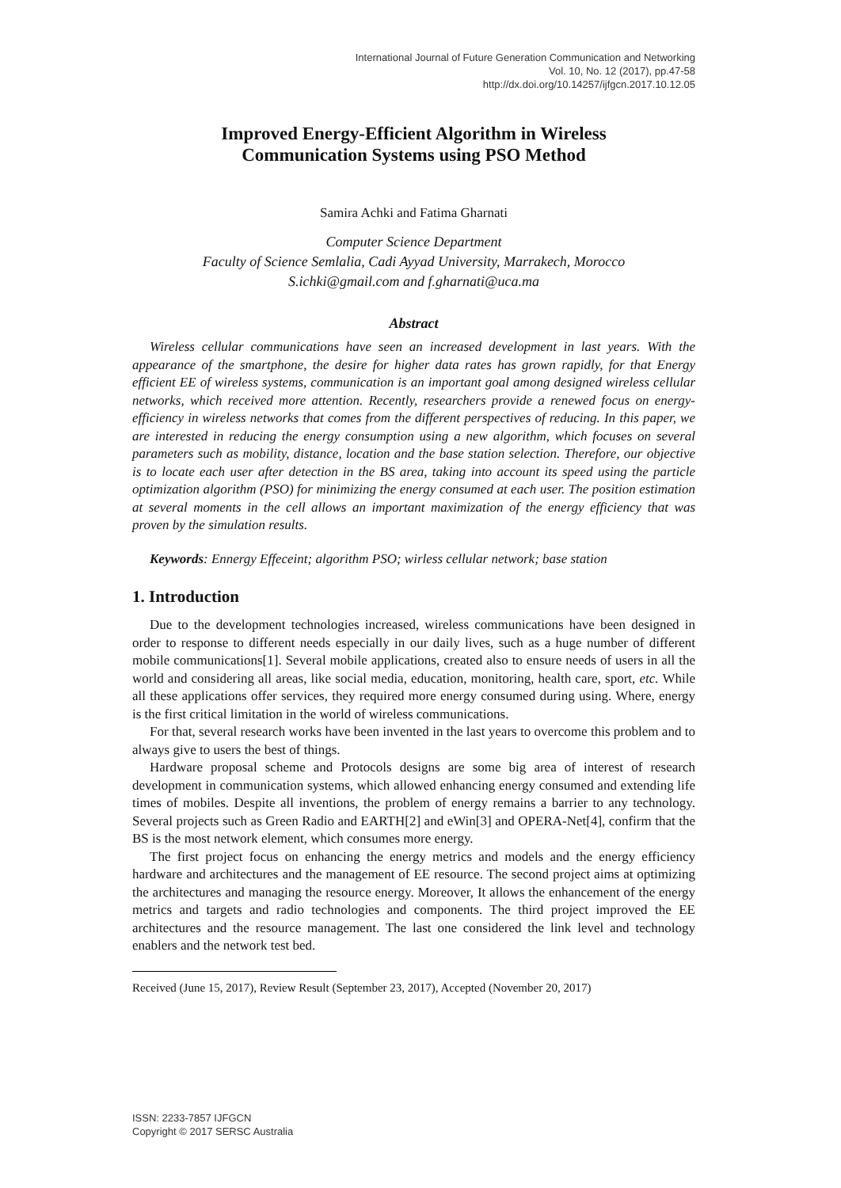International Journal of Future Generation Communication and Networking
Vol. 10, No. 12 (2017), pp.47-58
http://dx.doi.org/10.14257/ijfgcn.2017.10.12.05
Improved Energy-Efficient Algorithm in Wireless
Communication Systems using PSO Method
Samira Achki and Fatima Gharnati
Computer Science Department
Faculty of Science Semlalia, Cadi Ayyad University, Marrakech, Morocco
S.ichki@gmail.com and f.gharnati@uca.ma
Abstract
Wireless cellular communications have seen an increased development in last years. With the appearance of the smartphone, the desire for higher data rates has grown rapidly, for that Energy efficient EE of wireless systems, communication is an important goal among designed wireless cellular networks, which received more attention. Recently, researchers provide a renewed focus on energy-efficiency in wireless networks that comes from the different perspectives of reducing. In this paper, we are interested in reducing the energy consumption using a new algorithm, which focuses on several parameters such as mobility, distance, location and the base station selection. Therefore, our objective is to locate each user after detection in the BS area, taking into account its speed using the particle optimization algorithm (PSO) for minimizing the energy consumed at each user. The position estimation at several moments in the cell allows an important maximization of the energy efficiency that was proven by the simulation results.
Keywords: Ennergy Effeceint; algorithm PSO; wirless cellular network; base station
1. Introduction
Due to the development technologies increased, wireless communications have been designed in order to response to different needs especially in our daily lives, such as a huge number of different mobile communications[1]. Several mobile applications, created also to ensure needs of users in all the world and considering all areas, like social media, education, monitoring, health care, sport, etc. While all these applications offer services, they required more energy consumed during using. Where, energy is the first critical limitation in the world of wireless communications.
For that, several research works have been invented in the last years to overcome this problem and to always give to users the best of things.
Hardware proposal scheme and Protocols designs are some big area of interest of research development in communication systems, which allowed enhancing energy consumed and extending life times of mobiles. Despite all inventions, the problem of energy remains a barrier to any technology. Several projects such as Green Radio and EARTH[2] and eWin[3] and OPERA-Net[4], confirm that the BS is the most network element, which consumes more energy.
The first project focus on enhancing the energy metrics and models and the energy efficiency hardware and architectures and the management of EE resource. The second project aims at optimizing the architectures and managing the resource energy. Moreover, It allows the enhancement of the energy metrics and targets and radio technologies and components. The third project improved the EE architectures and the resource management. The last one considered the link level and technology enablers and the network test bed.
Received (June 15, 2017), Review Result (September 23, 2017), Accepted (November 20, 2017)
ISSN: 2233-7857 IJFGCN
Copyright © 2017 SERSC Australia